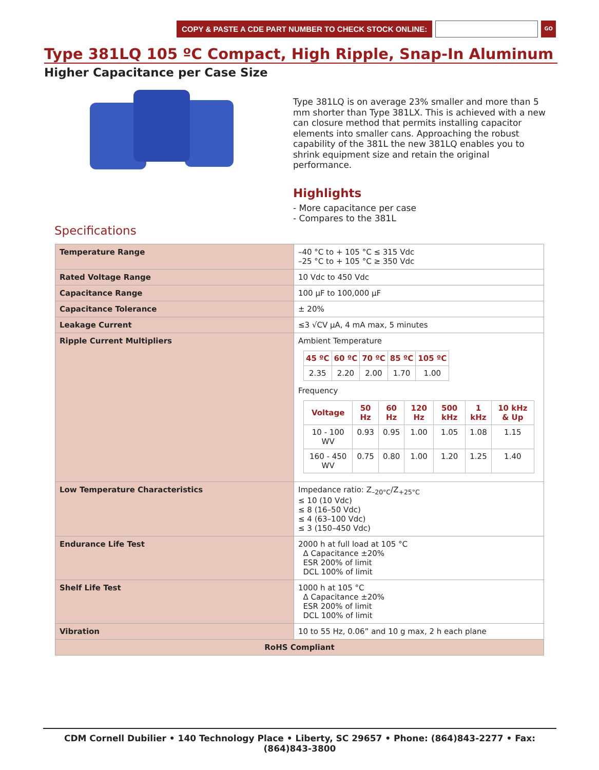COPY & PASTE A CDE PART NUMBER TO CHECK STOCK ONLINE:
GO
Type 381LQ 105 ºC Compact, High Ripple, Snap-In Aluminum
Higher Capacitance per Case Size
Type 381LQ is on average 23% smaller and more than 5 mm shorter than Type 381LX. This is achieved with a new can closure method that permits installing capacitor elements into smaller cans. Approaching the robust capability of the 381L the new 381LQ enables you to shrink equipment size and retain the original performance.
Highlights
- More capacitance per case
- Compares to the 381L
Specifications
| Temperature Range | –40 °C to + 105 °C ≤ 315 Vdc –25 °C to + 105 °C ≥ 350 Vdc |
| Rated Voltage Range | 10 Vdc to 450 Vdc |
| Capacitance Range | 100 µF to 100,000 µF |
| Capacitance Tolerance | ± 20% |
| Leakage Current | ≤3 √CV µA, 4 mA max, 5 minutes |
| Ripple Current Multipliers | Ambient Temperature / 45 ºC / 60 ºC / 70 ºC / 85 ºC / 105 ºC / / --- / --- / --- / --- / --- / / 2.35 / 2.20 / 2.00 / 1.70 / 1.00 / Frequency / Voltage / 50 Hz / 60 Hz / 120 Hz / 500 kHz / 1 kHz / 10 kHz & Up / / --- / --- / --- / --- / --- / --- / --- / / 10 - 100 WV / 0.93 / 0.95 / 1.00 / 1.05 / 1.08 / 1.15 / / 160 - 450 WV / 0.75 / 0.80 / 1.00 / 1.20 / 1.25 / 1.40 / |
| Low Temperature Characteristics | Impedance ratio: Z<sub>–20°C</sub>/Z<sub>+25°C</sub> ≤ 10 (10 Vdc) ≤ 8 (16–50 Vdc) ≤ 4 (63–100 Vdc) ≤ 3 (150–450 Vdc) |
| Endurance Life Test | 2000 h at full load at 105 °C Δ Capacitance ±20% ESR 200% of limit DCL 100% of limit |
| Shelf Life Test | 1000 h at 105 °C Δ Capacitance ±20% ESR 200% of limit DCL 100% of limit |
| Vibration | 10 to 55 Hz, 0.06” and 10 g max, 2 h each plane |
| RoHS Compliant | |
CDM Cornell Dubilier • 140 Technology Place • Liberty, SC 29657 • Phone: (864)843-2277 • Fax: (864)843-3800